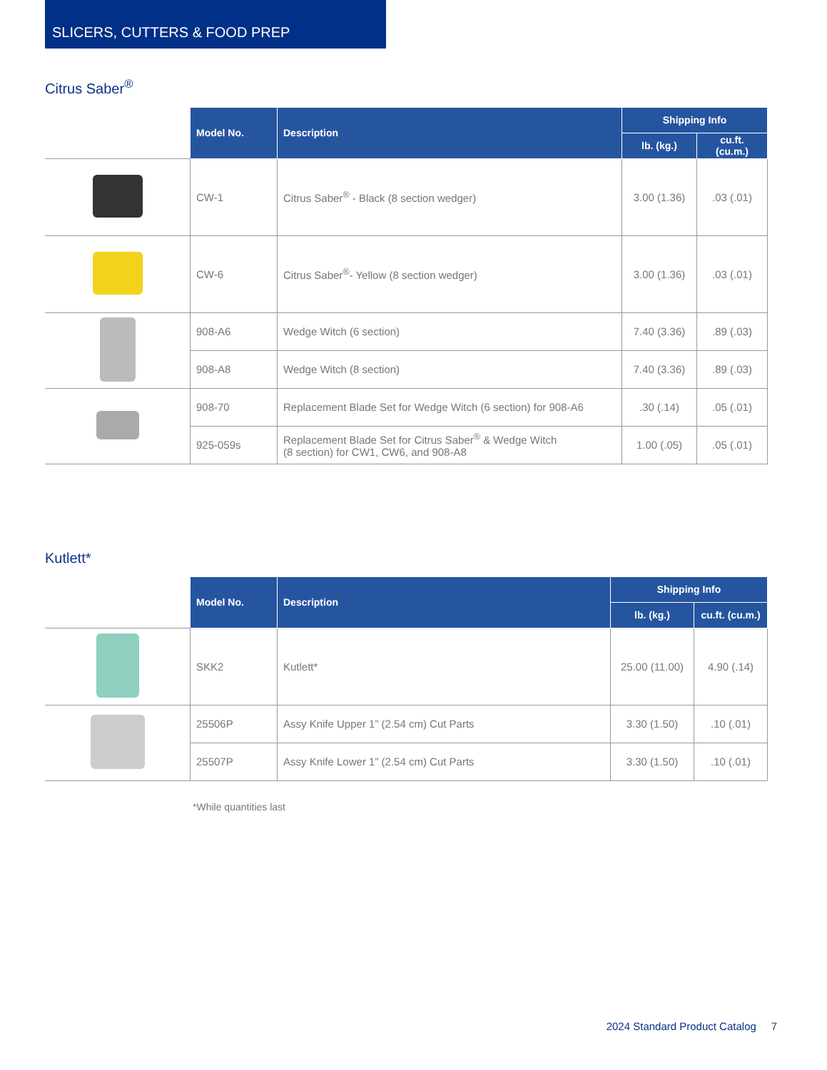SLICERS, CUTTERS & FOOD PREP
Citrus Saber<sup>®</sup>
| | Model No. | Description | Shipping Info | |
| | | | lb. (kg.) | cu.ft. (cu.m.) |
| | CW-1 | Citrus Saber<sup>®</sup> - Black (8 section wedger) | 3.00 (1.36) | .03 (.01) |
| | CW-6 | Citrus Saber<sup>®</sup>- Yellow (8 section wedger) | 3.00 (1.36) | .03 (.01) |
| | 908-A6 | Wedge Witch (6 section) | 7.40 (3.36) | .89 (.03) |
| | 908-A8 | Wedge Witch (8 section) | 7.40 (3.36) | .89 (.03) |
| | 908-70 | Replacement Blade Set for Wedge Witch (6 section) for 908-A6 | .30 (.14) | .05 (.01) |
| | 925-059s | Replacement Blade Set for Citrus Saber<sup>®</sup> & Wedge Witch (8 section) for CW1, CW6, and 908-A8 | 1.00 (.05) | .05 (.01) |
Kutlett*
| | Model No. | Description | Shipping Info | |
| | | | lb. (kg.) | cu.ft. (cu.m.) |
| | SKK2 | Kutlett* | 25.00 (11.00) | 4.90 (.14) |
| | 25506P | Assy Knife Upper 1” (2.54 cm) Cut Parts | 3.30 (1.50) | .10 (.01) |
| | 25507P | Assy Knife Lower 1” (2.54 cm) Cut Parts | 3.30 (1.50) | .10 (.01) |
*While quantities last
2024 Standard Product Catalog 7